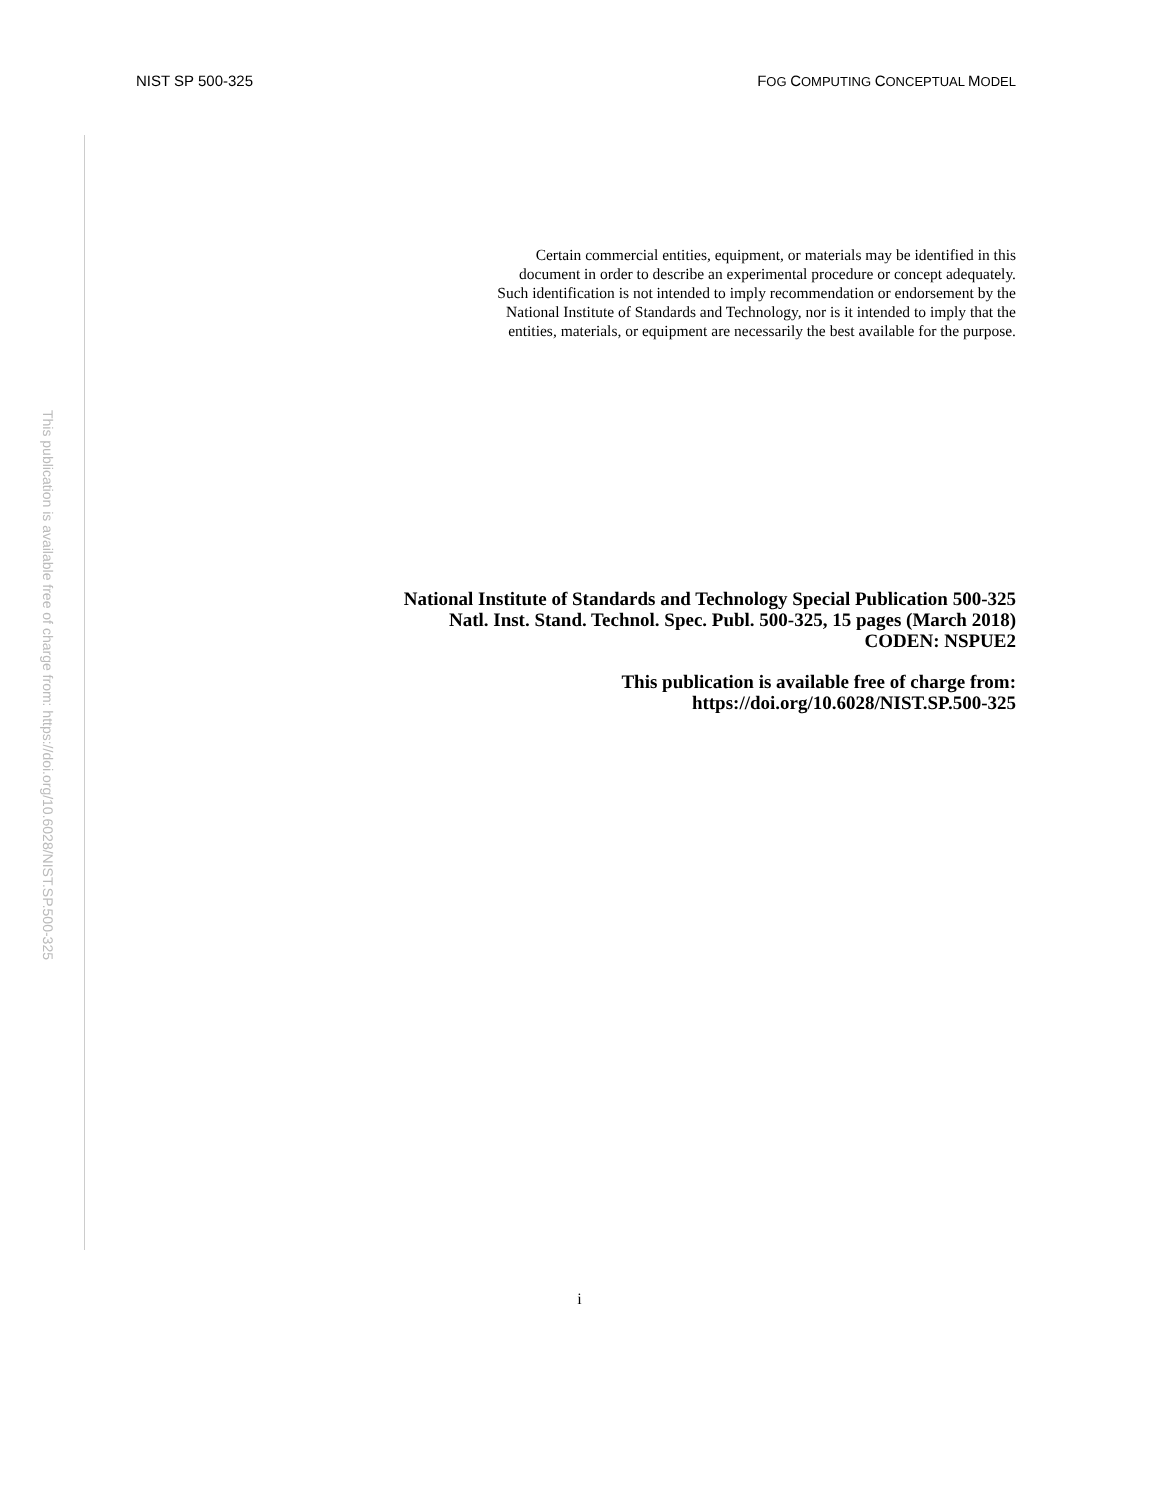NIST SP 500-325 FOG COMPUTING CONCEPTUAL MODEL
This publication is available free of charge from: https://doi.org/10.6028/NIST.SP.500-325
Certain commercial entities, equipment, or materials may be identified in this
document in order to describe an experimental procedure or concept adequately.
Such identification is not intended to imply recommendation or endorsement by the
National Institute of Standards and Technology, nor is it intended to imply that the
entities, materials, or equipment are necessarily the best available for the purpose.
National Institute of Standards and Technology Special Publication 500-325
Natl. Inst. Stand. Technol. Spec. Publ. 500-325, 15 pages (March 2018)
CODEN: NSPUE2
This publication is available free of charge from:
https://doi.org/10.6028/NIST.SP.500-325
i